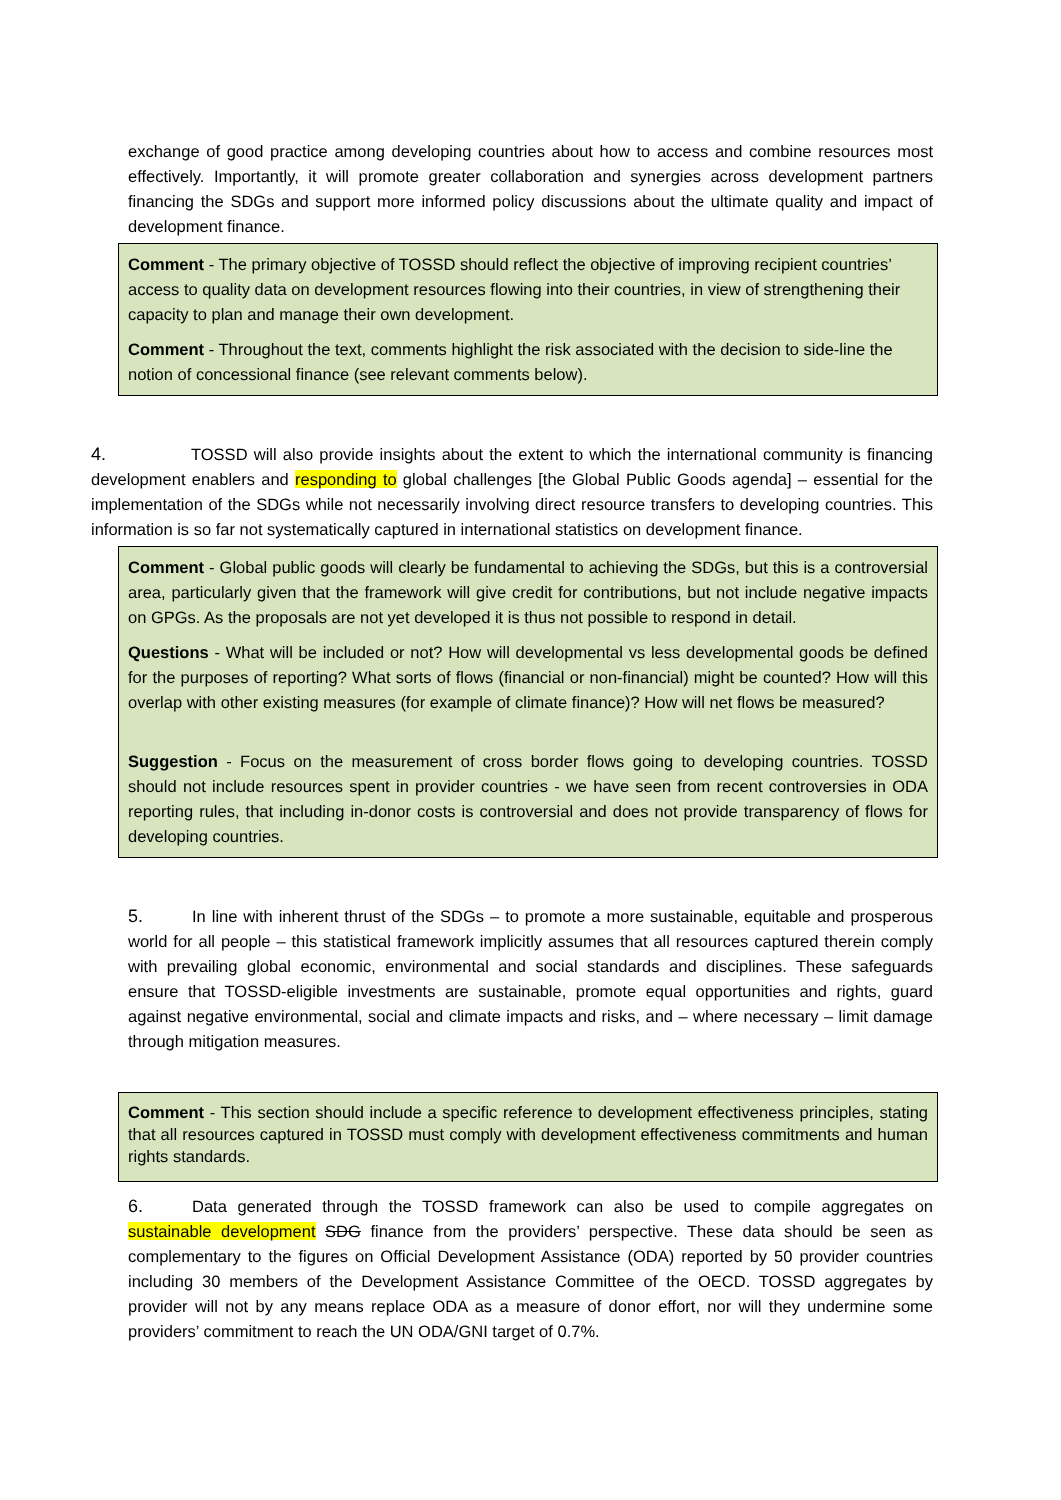exchange of good practice among developing countries about how to access and combine resources most effectively. Importantly, it will promote greater collaboration and synergies across development partners financing the SDGs and support more informed policy discussions about the ultimate quality and impact of development finance.
Comment - The primary objective of TOSSD should reflect the objective of improving recipient countries’ access to quality data on development resources flowing into their countries, in view of strengthening their capacity to plan and manage their own development.
Comment - Throughout the text, comments highlight the risk associated with the decision to side-line the notion of concessional finance (see relevant comments below).
4. TOSSD will also provide insights about the extent to which the international community is financing development enablers and responding to global challenges [the Global Public Goods agenda] – essential for the implementation of the SDGs while not necessarily involving direct resource transfers to developing countries. This information is so far not systematically captured in international statistics on development finance.
Comment - Global public goods will clearly be fundamental to achieving the SDGs, but this is a controversial area, particularly given that the framework will give credit for contributions, but not include negative impacts on GPGs. As the proposals are not yet developed it is thus not possible to respond in detail.
Questions - What will be included or not? How will developmental vs less developmental goods be defined for the purposes of reporting? What sorts of flows (financial or non-financial) might be counted? How will this overlap with other existing measures (for example of climate finance)? How will net flows be measured?
Suggestion - Focus on the measurement of cross border flows going to developing countries. TOSSD should not include resources spent in provider countries - we have seen from recent controversies in ODA reporting rules, that including in-donor costs is controversial and does not provide transparency of flows for developing countries.
5. In line with inherent thrust of the SDGs – to promote a more sustainable, equitable and prosperous world for all people – this statistical framework implicitly assumes that all resources captured therein comply with prevailing global economic, environmental and social standards and disciplines. These safeguards ensure that TOSSD-eligible investments are sustainable, promote equal opportunities and rights, guard against negative environmental, social and climate impacts and risks, and – where necessary – limit damage through mitigation measures.
Comment - This section should include a specific reference to development effectiveness principles, stating that all resources captured in TOSSD must comply with development effectiveness commitments and human rights standards.
6. Data generated through the TOSSD framework can also be used to compile aggregates on sustainable development SDG finance from the providers’ perspective. These data should be seen as complementary to the figures on Official Development Assistance (ODA) reported by 50 provider countries including 30 members of the Development Assistance Committee of the OECD. TOSSD aggregates by provider will not by any means replace ODA as a measure of donor effort, nor will they undermine some providers’ commitment to reach the UN ODA/GNI target of 0.7%.